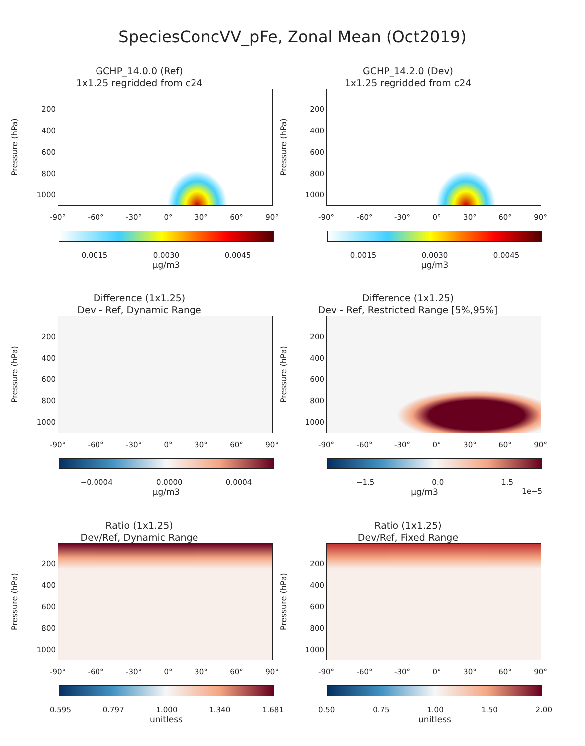SpeciesConcVV_pFe, Zonal Mean (Oct2019)
GCHP_14.0.0 (Ref)
1x1.25 regridded from c24
Pressure (hPa)
200
400
600
800
1000
-90° -60° -30° 0° 30° 60° 90°
0.0015 0.0030 0.0045
µg/m3
GCHP_14.2.0 (Dev)
1x1.25 regridded from c24
Pressure (hPa)
200
400
600
800
1000
-90° -60° -30° 0° 30° 60° 90°
0.0015 0.0030 0.0045
µg/m3
Difference (1x1.25)
Dev - Ref, Dynamic Range
Pressure (hPa)
200
400
600
800
1000
-90° -60° -30° 0° 30° 60° 90°
−0.0004 0.0000 0.0004
µg/m3
Difference (1x1.25)
Dev - Ref, Restricted Range [5%,95%]
Pressure (hPa)
200
400
600
800
1000
-90° -60° -30° 0° 30° 60° 90°
−1.5 0.0 1.5
µg/m3 1e−5
Ratio (1x1.25)
Dev/Ref, Dynamic Range
Pressure (hPa)
200
400
600
800
1000
-90° -60° -30° 0° 30° 60° 90°
0.595 0.797 1.000 1.340 1.681
unitless
Ratio (1x1.25)
Dev/Ref, Fixed Range
Pressure (hPa)
200
400
600
800
1000
-90° -60° -30° 0° 30° 60° 90°
0.50 0.75 1.00 1.50 2.00
unitless